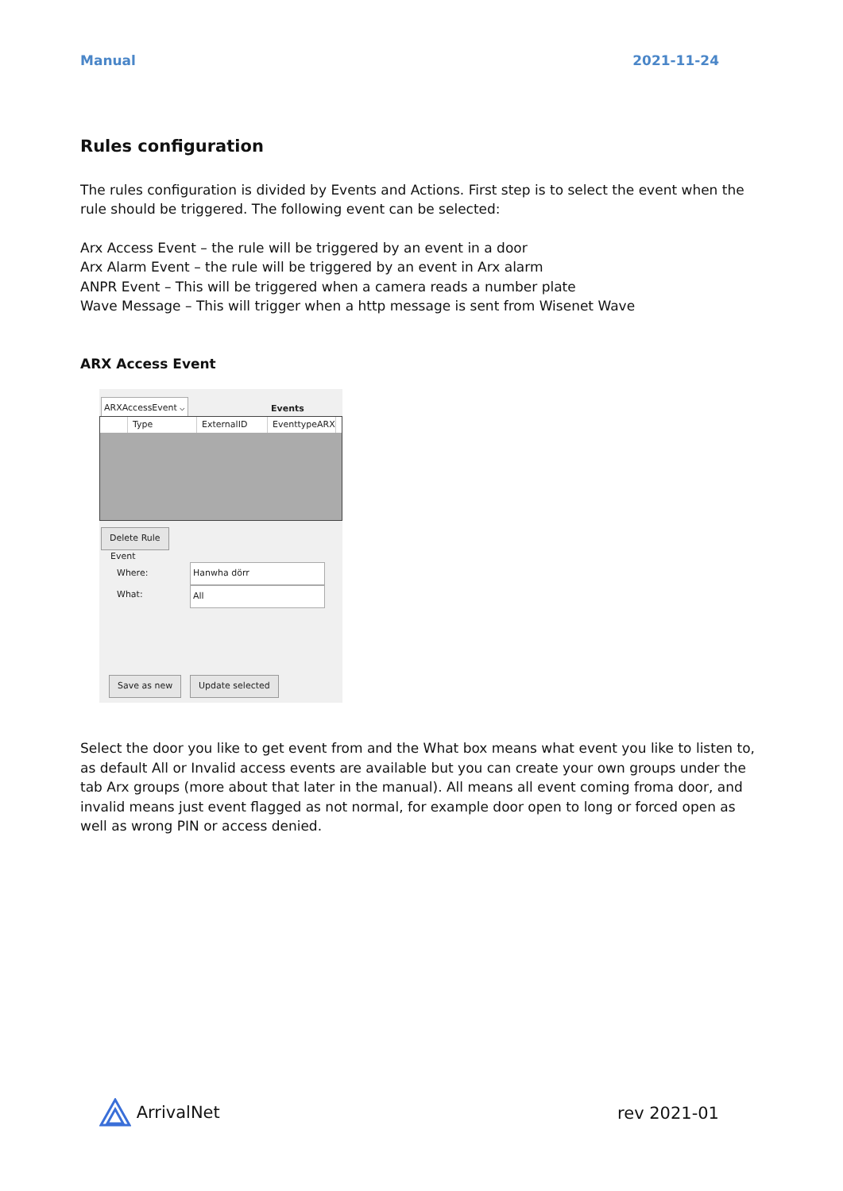Manual 2021-11-24
Rules configuration
The rules configuration is divided by Events and Actions. First step is to select the event when the rule should be triggered. The following event can be selected:
Arx Access Event – the rule will be triggered by an event in a door
Arx Alarm Event – the rule will be triggered by an event in Arx alarm
ANPR Event – This will be triggered when a camera reads a number plate
Wave Message – This will trigger when a http message is sent from Wisenet Wave
ARX Access Event
ARXAccessEvent ⌵ Events
Type ExternalID EventtypeARX
Delete Rule
Event
Where: Hanwha dörr
What: All
Save as new Update selected
Select the door you like to get event from and the What box means what event you like to listen to, as default All or Invalid access events are available but you can create your own groups under the tab Arx groups (more about that later in the manual). All means all event coming froma door, and invalid means just event flagged as not normal, for example door open to long or forced open as well as wrong PIN or access denied.
ArrivalNet rev 2021-01